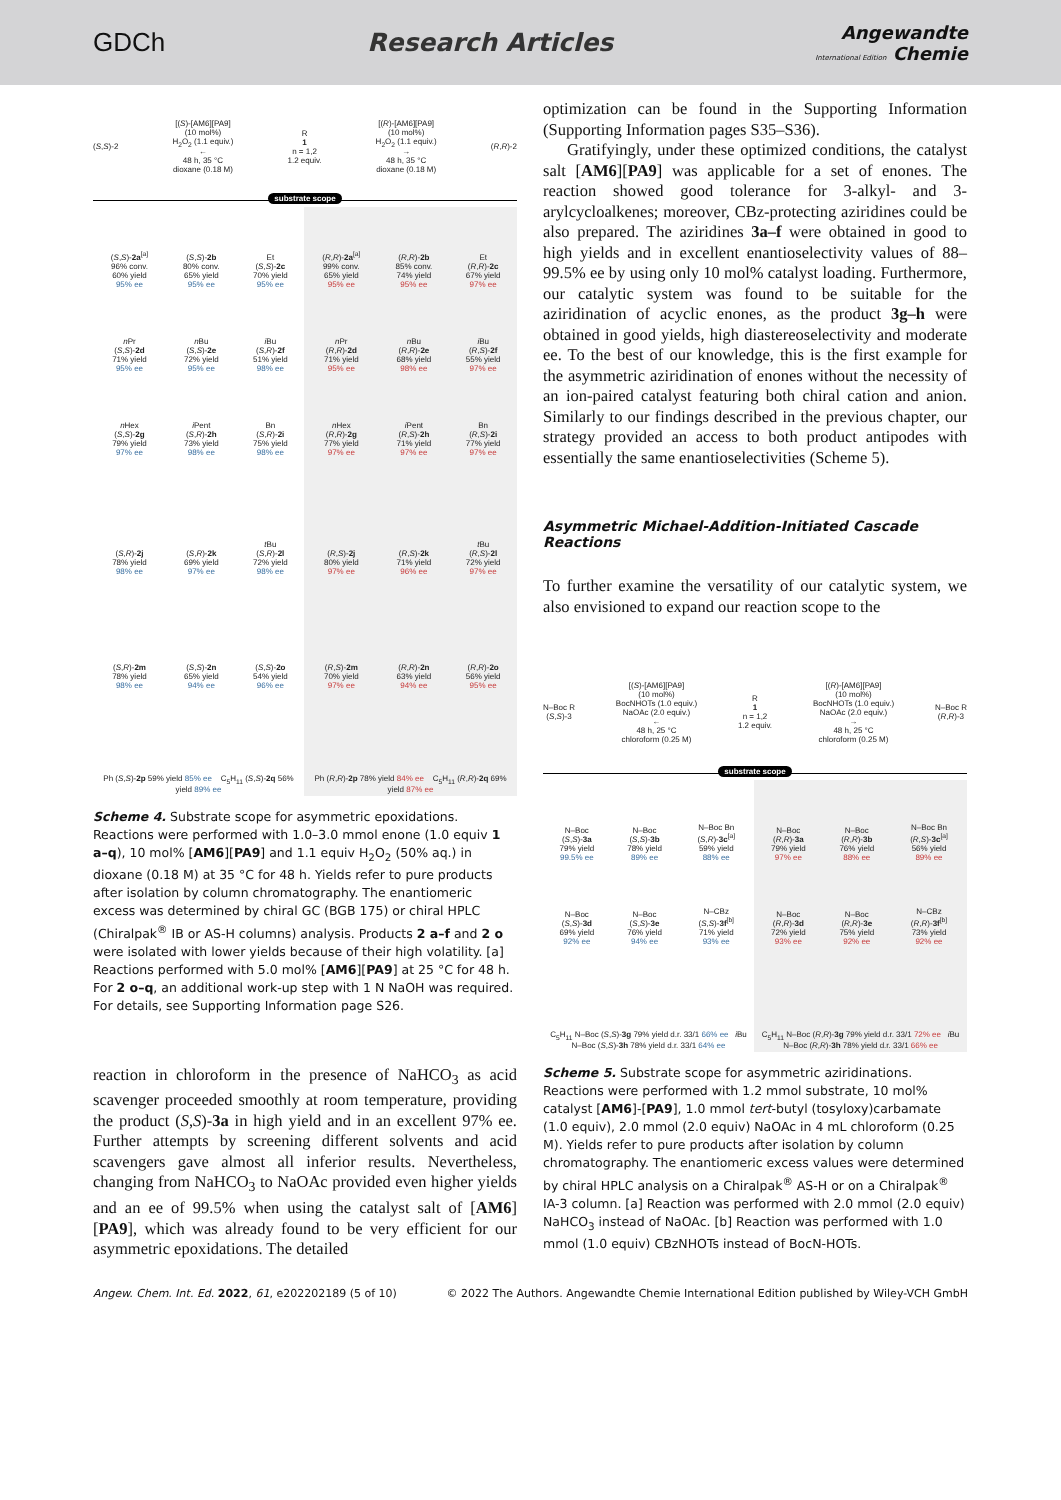GDCh Research Articles
Angewandte
International Edition Chemie
(S,S)-2
[(S)-[AM6][PA9]
(10 mol%)
H<sub>2</sub>O<sub>2</sub> (1.1 equiv.)
←
48 h, 35 °C
dioxane (0.18 M)
R
1
n = 1,2
1.2 equiv.
[(R)-[AM6][PA9]
(10 mol%)
H<sub>2</sub>O<sub>2</sub> (1.1 equiv.)
→
48 h, 35 °C
dioxane (0.18 M)
(R,R)-2
substrate scope
| ( S , S )- 2a<sup>[a]</sup> 96% conv. 60% yield 95% ee | ( S , S )- 2b 80% conv. 65% yield 95% ee | Et ( S , S )- 2c 70% yield 95% ee | ( R , R )- 2a<sup>[a]</sup> 99% conv. 65% yield 95% ee | ( R , R )- 2b 85% conv. 74% yield 95% ee | Et ( R , R )- 2c 67% yield 97% ee |
| n Pr ( S , S )- 2d 71% yield 95% ee | n Bu ( S , S )- 2e 72% yield 95% ee | i Bu ( S , R )- 2f 51% yield 98% ee | n Pr ( R , R )- 2d 71% yield 95% ee | n Bu ( R , R )- 2e 68% yield 98% ee | i Bu ( R , S )- 2f 55% yield 97% ee |
| n Hex ( S , S )- 2g 79% yield 97% ee | i Pent ( S , R )- 2h 73% yield 98% ee | Bn ( S , R )- 2i 75% yield 98% ee | n Hex ( R , R )- 2g 77% yield 97% ee | i Pent ( R , S )- 2h 71% yield 97% ee | Bn ( R , S )- 2i 77% yield 97% ee |
| ( S , R )- 2j 78% yield 98% ee | ( S , R )- 2k 69% yield 97% ee | t Bu ( S , R )- 2l 72% yield 98% ee | ( R , S )- 2j 80% yield 97% ee | ( R , S )- 2k 71% yield 96% ee | t Bu ( R , S )- 2l 72% yield 97% ee |
| ( S , R )- 2m 78% yield 98% ee | ( S , S )- 2n 65% yield 94% ee | ( S , S )- 2o 54% yield 96% ee | ( R , S )- 2m 70% yield 97% ee | ( R , R )- 2n 63% yield 94% ee | ( R , R )- 2o 56% yield 95% ee |
| Ph ( S , S )- 2p 59% yield 85% ee C<sub>5</sub>H<sub>11</sub> ( S , S )- 2q 56% yield 89% ee | | | Ph ( R , R )- 2p 78% yield 84% ee C<sub>5</sub>H<sub>11</sub> ( R , R )- 2q 69% yield 87% ee | | |
Scheme 4. Substrate scope for asymmetric epoxidations. Reactions were performed with 1.0–3.0 mmol enone (1.0 equiv 1 a–q), 10 mol% [AM6][PA9] and 1.1 equiv H<sub>2</sub>O<sub>2</sub> (50% aq.) in dioxane (0.18 M) at 35 °C for 48 h. Yields refer to pure products after isolation by column chromatography. The enantiomeric excess was determined by chiral GC (BGB 175) or chiral HPLC (Chiralpak<sup>®</sup> IB or AS-H columns) analysis. Products 2 a–f and 2 o were isolated with lower yields because of their high volatility. [a] Reactions performed with 5.0 mol% [AM6][PA9] at 25 °C for 48 h. For 2 o–q, an additional work-up step with 1 N NaOH was required. For details, see Supporting Information page S26.
reaction in chloroform in the presence of NaHCO<sub>3</sub> as acid scavenger proceeded smoothly at room temperature, providing the product (S,S)-3a in high yield and in an excellent 97% ee. Further attempts by screening different solvents and acid scavengers gave almost all inferior results. Nevertheless, changing from NaHCO<sub>3</sub> to NaOAc provided even higher yields and an ee of 99.5% when using the catalyst salt of [AM6][PA9], which was already found to be very efficient for our asymmetric epoxidations. The detailed
optimization can be found in the Supporting Information (Supporting Information pages S35–S36).
Gratifyingly, under these optimized conditions, the catalyst salt [AM6][PA9] was applicable for a set of enones. The reaction showed good tolerance for 3-alkyl- and 3-arylcycloalkenes; moreover, CBz-protecting aziridines could be also prepared. The aziridines 3a–f were obtained in good to high yields and in excellent enantioselectivity values of 88–99.5% ee by using only 10 mol% catalyst loading. Furthermore, our catalytic system was found to be suitable for the aziridination of acyclic enones, as the product 3g–h were obtained in good yields, high diastereoselectivity and moderate ee. To the best of our knowledge, this is the first example for the asymmetric aziridination of enones without the necessity of an ion-paired catalyst featuring both chiral cation and anion. Similarly to our findings described in the previous chapter, our strategy provided an access to both product antipodes with essentially the same enantioselectivities (Scheme 5).
Asymmetric Michael-Addition-Initiated Cascade Reactions
To further examine the versatility of our catalytic system, we also envisioned to expand our reaction scope to the
N–Boc R
(S,S)-3
[(S)-[AM6][PA9]
(10 mol%)
BocNHOTs (1.0 equiv.)
NaOAc (2.0 equiv.)
←
48 h, 25 °C
chloroform (0.25 M)
R
1
n = 1,2
1.2 equiv.
[(R)-[AM6][PA9]
(10 mol%)
BocNHOTs (1.0 equiv.)
NaOAc (2.0 equiv.)
→
48 h, 25 °C
chloroform (0.25 M)
N–Boc R
(R,R)-3
substrate scope
| N–Boc ( S , S )- 3a 79% yield 99.5% ee | N–Boc ( S , S )- 3b 78% yield 89% ee | N–Boc Bn ( S , R )- 3c<sup>[a]</sup> 59% yield 88% ee | N–Boc ( R , R )- 3a 79% yield 97% ee | N–Boc ( R , R )- 3b 76% yield 88% ee | N–Boc Bn ( R , S )- 3c<sup>[a]</sup> 56% yield 89% ee |
| N–Boc ( S , S )- 3d 69% yield 92% ee | N–Boc ( S , S )- 3e 76% yield 94% ee | N–CBz ( S , S )- 3f<sup>[b]</sup> 71% yield 93% ee | N–Boc ( R , R )- 3d 72% yield 93% ee | N–Boc ( R , R )- 3e 75% yield 92% ee | N–CBz ( R , R )- 3f<sup>[b]</sup> 73% yield 92% ee |
| C<sub>5</sub>H<sub>11</sub> N–Boc ( S , S )- 3g 79% yield d.r. 33/1 66% ee i Bu N–Boc ( S , S )- 3h 78% yield d.r. 33/1 64% ee | | | C<sub>5</sub>H<sub>11</sub> N–Boc ( R , R )- 3g 79% yield d.r. 33/1 72% ee i Bu N–Boc ( R , R )- 3h 78% yield d.r. 33/1 66% ee | | |
Scheme 5. Substrate scope for asymmetric aziridinations. Reactions were performed with 1.2 mmol substrate, 10 mol% catalyst [AM6]-[PA9], 1.0 mmol tert-butyl (tosyloxy)carbamate (1.0 equiv), 2.0 mmol (2.0 equiv) NaOAc in 4 mL chloroform (0.25 M). Yields refer to pure products after isolation by column chromatography. The enantiomeric excess values were determined by chiral HPLC analysis on a Chiralpak<sup>®</sup> AS-H or on a Chiralpak<sup>®</sup> IA-3 column. [a] Reaction was performed with 2.0 mmol (2.0 equiv) NaHCO<sub>3</sub> instead of NaOAc. [b] Reaction was performed with 1.0 mmol (1.0 equiv) CBzNHOTs instead of BocN-HOTs.
Angew. Chem. Int. Ed. 2022, 61, e202202189 (5 of 10)
© 2022 The Authors. Angewandte Chemie International Edition published by Wiley-VCH GmbH